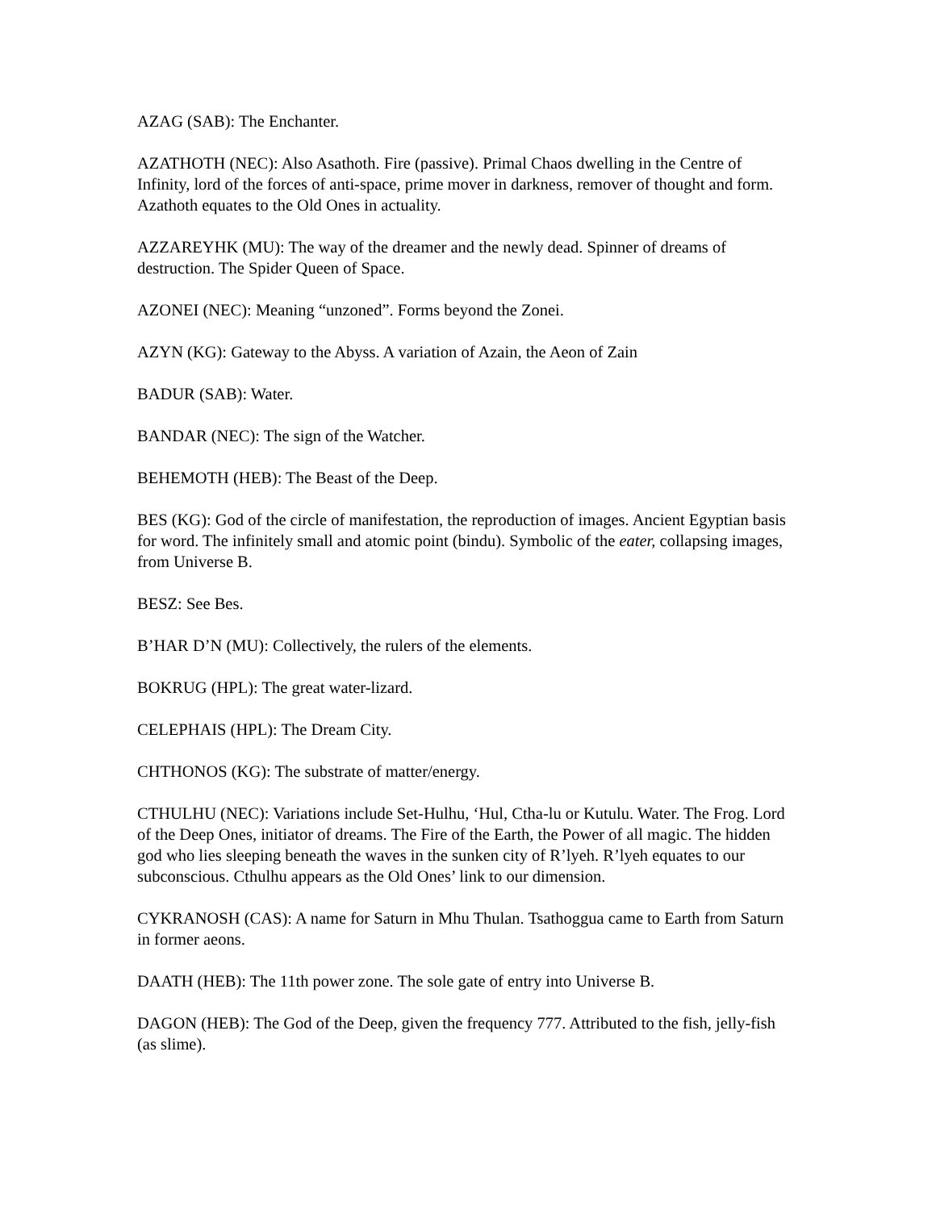AZAG (SAB): The Enchanter.
AZATHOTH (NEC): Also Asathoth. Fire (passive). Primal Chaos dwelling in the Centre of Infinity, lord of the forces of anti-space, prime mover in darkness, remover of thought and form. Azathoth equates to the Old Ones in actuality.
AZZAREYHK (MU): The way of the dreamer and the newly dead. Spinner of dreams of destruction. The Spider Queen of Space.
AZONEI (NEC): Meaning “unzoned”. Forms beyond the Zonei.
AZYN (KG): Gateway to the Abyss. A variation of Azain, the Aeon of Zain
BADUR (SAB): Water.
BANDAR (NEC): The sign of the Watcher.
BEHEMOTH (HEB): The Beast of the Deep.
BES (KG): God of the circle of manifestation, the reproduction of images. Ancient Egyptian basis for word. The infinitely small and atomic point (bindu). Symbolic of the eater, collapsing images, from Universe B.
BESZ: See Bes.
B’HAR D’N (MU): Collectively, the rulers of the elements.
BOKRUG (HPL): The great water-lizard.
CELEPHAIS (HPL): The Dream City.
CHTHONOS (KG): The substrate of matter/energy.
CTHULHU (NEC): Variations include Set-Hulhu, ‘Hul, Ctha-lu or Kutulu. Water. The Frog. Lord of the Deep Ones, initiator of dreams. The Fire of the Earth, the Power of all magic. The hidden god who lies sleeping beneath the waves in the sunken city of R’lyeh. R’lyeh equates to our subconscious. Cthulhu appears as the Old Ones’ link to our dimension.
CYKRANOSH (CAS): A name for Saturn in Mhu Thulan. Tsathoggua came to Earth from Saturn in former aeons.
DAATH (HEB): The 11th power zone. The sole gate of entry into Universe B.
DAGON (HEB): The God of the Deep, given the frequency 777. Attributed to the fish, jelly-fish (as slime).